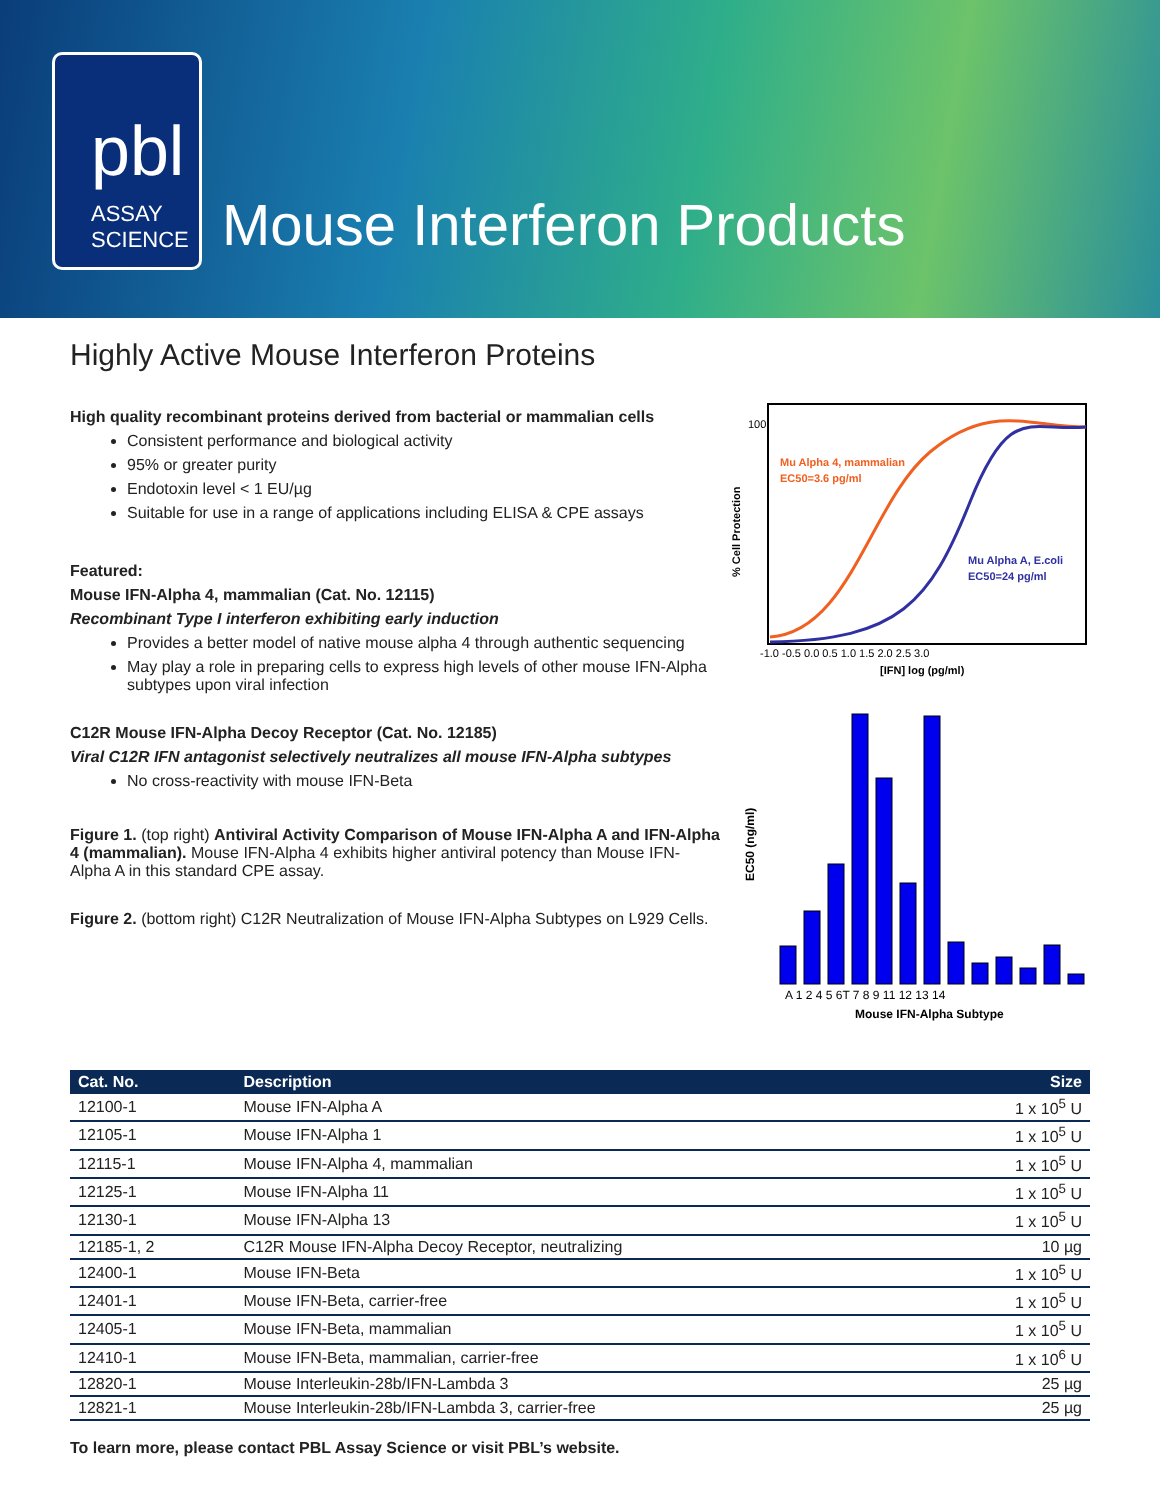pbl
ASSAY
SCIENCE
Mouse Interferon Products
Highly Active Mouse Interferon Proteins
High quality recombinant proteins derived from bacterial or mammalian cells
Consistent performance and biological activity
95% or greater purity
Endotoxin level < 1 EU/µg
Suitable for use in a range of applications including ELISA & CPE assays
Featured:
Mouse IFN-Alpha 4, mammalian (Cat. No. 12115)
Recombinant Type I interferon exhibiting early induction
Provides a better model of native mouse alpha 4 through authentic sequencing
May play a role in preparing cells to express high levels of other mouse IFN-Alpha subtypes upon viral infection
C12R Mouse IFN-Alpha Decoy Receptor (Cat. No. 12185)
Viral C12R IFN antagonist selectively neutralizes all mouse IFN-Alpha subtypes
No cross-reactivity with mouse IFN-Beta
Figure 1. (top right) Antiviral Activity Comparison of Mouse IFN-Alpha A and IFN-Alpha 4 (mammalian). Mouse IFN-Alpha 4 exhibits higher antiviral potency than Mouse IFN-Alpha A in this standard CPE assay.
Figure 2. (bottom right) C12R Neutralization of Mouse IFN-Alpha Subtypes on L929 Cells.
Mu Alpha 4, mammalian
EC50=3.6 pg/ml
Mu Alpha A, E.coli
EC50=24 pg/ml
-1.0 -0.5 0.0 0.5 1.0 1.5 2.0 2.5 3.0
[IFN] log (pg/ml)
100
% Cell Protection
A 1 2 4 5 6T 7 8 9 11 12 13 14
Mouse IFN-Alpha Subtype
EC50 (ng/ml)
| Cat. No. | Description | Size |
| --- | --- | --- |
| 12100-1 | Mouse IFN-Alpha A | 1 x 10<sup>5</sup> U |
| 12105-1 | Mouse IFN-Alpha 1 | 1 x 10<sup>5</sup> U |
| 12115-1 | Mouse IFN-Alpha 4, mammalian | 1 x 10<sup>5</sup> U |
| 12125-1 | Mouse IFN-Alpha 11 | 1 x 10<sup>5</sup> U |
| 12130-1 | Mouse IFN-Alpha 13 | 1 x 10<sup>5</sup> U |
| 12185-1, 2 | C12R Mouse IFN-Alpha Decoy Receptor, neutralizing | 10 µg |
| 12400-1 | Mouse IFN-Beta | 1 x 10<sup>5</sup> U |
| 12401-1 | Mouse IFN-Beta, carrier-free | 1 x 10<sup>5</sup> U |
| 12405-1 | Mouse IFN-Beta, mammalian | 1 x 10<sup>5</sup> U |
| 12410-1 | Mouse IFN-Beta, mammalian, carrier-free | 1 x 10<sup>6</sup> U |
| 12820-1 | Mouse Interleukin-28b/IFN-Lambda 3 | 25 µg |
| 12821-1 | Mouse Interleukin-28b/IFN-Lambda 3, carrier-free | 25 µg |
To learn more, please contact PBL Assay Science or visit PBL’s website.